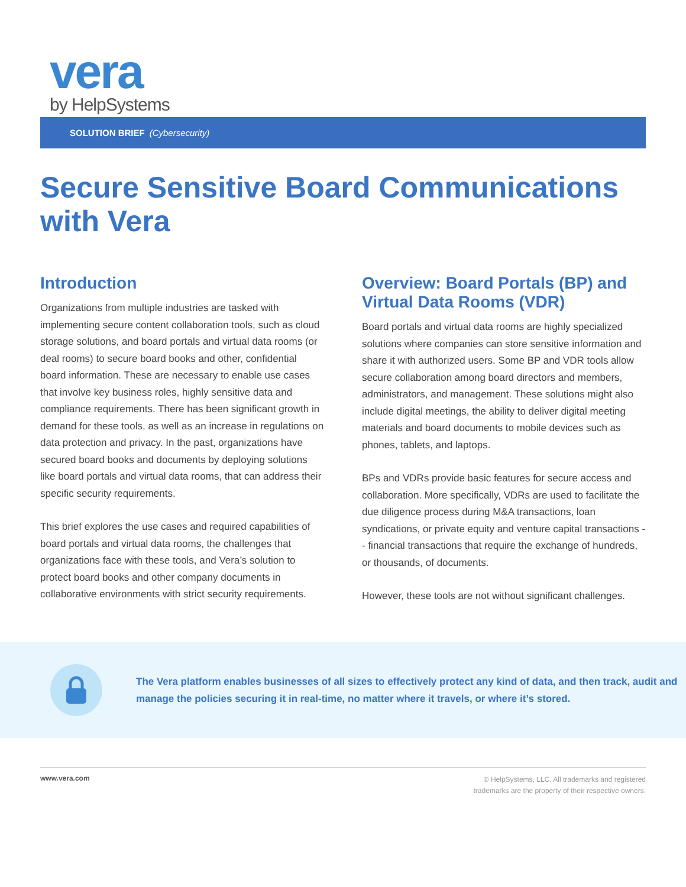vera
by HelpSystems
SOLUTION BRIEF (Cybersecurity)
Secure Sensitive Board Communications with Vera
Introduction
Organizations from multiple industries are tasked with implementing secure content collaboration tools, such as cloud storage solutions, and board portals and virtual data rooms (or deal rooms) to secure board books and other, confidential board information. These are necessary to enable use cases that involve key business roles, highly sensitive data and compliance requirements. There has been significant growth in demand for these tools, as well as an increase in regulations on data protection and privacy. In the past, organizations have secured board books and documents by deploying solutions like board portals and virtual data rooms, that can address their specific security requirements.
This brief explores the use cases and required capabilities of board portals and virtual data rooms, the challenges that organizations face with these tools, and Vera’s solution to protect board books and other company documents in collaborative environments with strict security requirements.
Overview: Board Portals (BP) and Virtual Data Rooms (VDR)
Board portals and virtual data rooms are highly specialized solutions where companies can store sensitive information and share it with authorized users. Some BP and VDR tools allow secure collaboration among board directors and members, administrators, and management. These solutions might also include digital meetings, the ability to deliver digital meeting materials and board documents to mobile devices such as phones, tablets, and laptops.
BPs and VDRs provide basic features for secure access and collaboration. More specifically, VDRs are used to facilitate the due diligence process during M&A transactions, loan syndications, or private equity and venture capital transactions -- financial transactions that require the exchange of hundreds, or thousands, of documents.
However, these tools are not without significant challenges.
The Vera platform enables businesses of all sizes to effectively protect any kind of data, and then track, audit and manage the policies securing it in real-time, no matter where it travels, or where it’s stored.
www.vera.com © HelpSystems, LLC. All trademarks and registered
trademarks are the property of their respective owners.